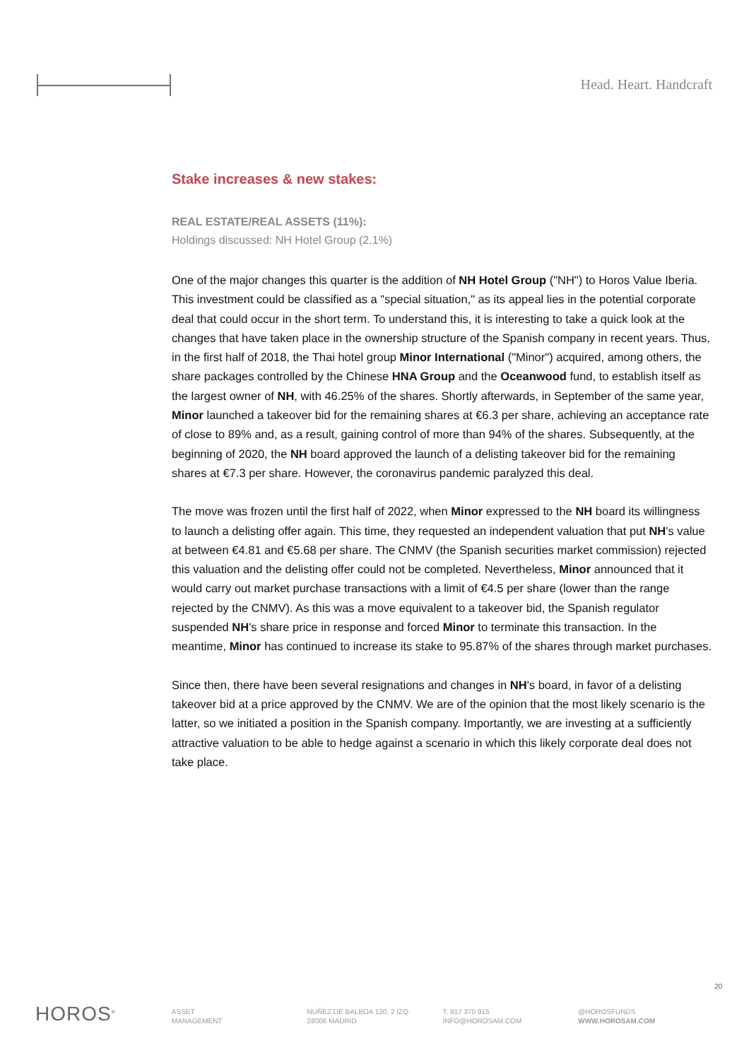Head. Heart. Handcraft
Stake increases & new stakes:
REAL ESTATE/REAL ASSETS (11%):
Holdings discussed: NH Hotel Group (2.1%)
One of the major changes this quarter is the addition of NH Hotel Group ("NH") to Horos Value Iberia. This investment could be classified as a "special situation," as its appeal lies in the potential corporate deal that could occur in the short term. To understand this, it is interesting to take a quick look at the changes that have taken place in the ownership structure of the Spanish company in recent years. Thus, in the first half of 2018, the Thai hotel group Minor International ("Minor") acquired, among others, the share packages controlled by the Chinese HNA Group and the Oceanwood fund, to establish itself as the largest owner of NH, with 46.25% of the shares. Shortly afterwards, in September of the same year, Minor launched a takeover bid for the remaining shares at €6.3 per share, achieving an acceptance rate of close to 89% and, as a result, gaining control of more than 94% of the shares. Subsequently, at the beginning of 2020, the NH board approved the launch of a delisting takeover bid for the remaining shares at €7.3 per share. However, the coronavirus pandemic paralyzed this deal.
The move was frozen until the first half of 2022, when Minor expressed to the NH board its willingness to launch a delisting offer again. This time, they requested an independent valuation that put NH's value at between €4.81 and €5.68 per share. The CNMV (the Spanish securities market commission) rejected this valuation and the delisting offer could not be completed. Nevertheless, Minor announced that it would carry out market purchase transactions with a limit of €4.5 per share (lower than the range rejected by the CNMV). As this was a move equivalent to a takeover bid, the Spanish regulator suspended NH's share price in response and forced Minor to terminate this transaction. In the meantime, Minor has continued to increase its stake to 95.87% of the shares through market purchases.
Since then, there have been several resignations and changes in NH's board, in favor of a delisting takeover bid at a price approved by the CNMV. We are of the opinion that the most likely scenario is the latter, so we initiated a position in the Spanish company. Importantly, we are investing at a sufficiently attractive valuation to be able to hedge against a scenario in which this likely corporate deal does not take place.
20
HOROS<sup>®</sup>
ASSET
MANAGEMENT
NUÑEZ DE BALBOA 120, 2 IZQ.
28006 MADRID
T. 917 370 915
INFO@HOROSAM.COM
@HOROSFUNDS
WWW.HOROSAM.COM